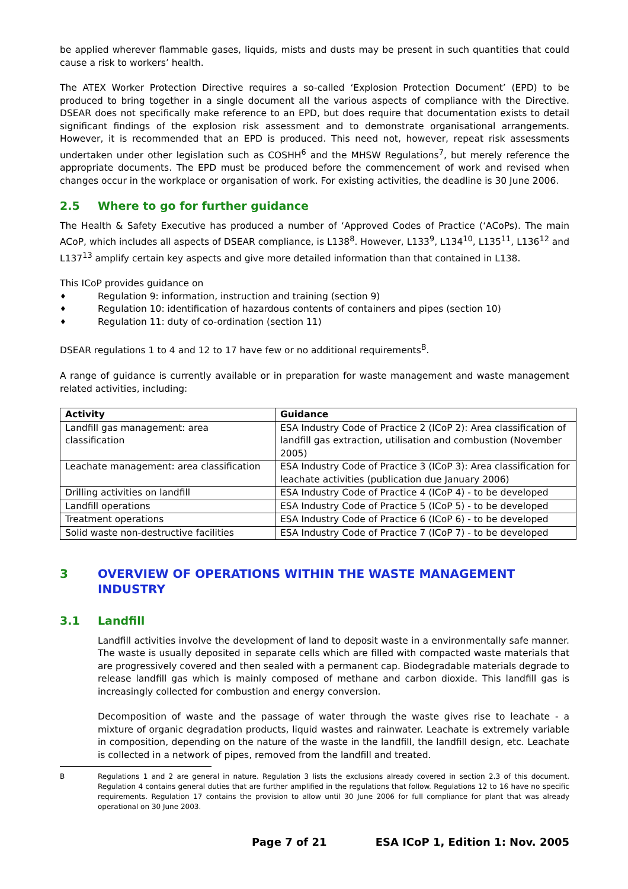be applied wherever flammable gases, liquids, mists and dusts may be present in such quantities that could cause a risk to workers’ health.
The ATEX Worker Protection Directive requires a so-called ‘Explosion Protection Document’ (EPD) to be produced to bring together in a single document all the various aspects of compliance with the Directive. DSEAR does not specifically make reference to an EPD, but does require that documentation exists to detail significant findings of the explosion risk assessment and to demonstrate organisational arrangements. However, it is recommended that an EPD is produced. This need not, however, repeat risk assessments undertaken under other legislation such as COSHH<sup>6</sup> and the MHSW Regulations<sup>7</sup>, but merely reference the appropriate documents. The EPD must be produced before the commencement of work and revised when changes occur in the workplace or organisation of work. For existing activities, the deadline is 30 June 2006.
2.5 Where to go for further guidance
The Health & Safety Executive has produced a number of ‘Approved Codes of Practice (‘ACoPs). The main ACoP, which includes all aspects of DSEAR compliance, is L138<sup>8</sup>. However, L133<sup>9</sup>, L134<sup>10</sup>, L135<sup>11</sup>, L136<sup>12</sup> and L137<sup>13</sup> amplify certain key aspects and give more detailed information than that contained in L138.
This ICoP provides guidance on
♦ Regulation 9: information, instruction and training (section 9)
♦ Regulation 10: identification of hazardous contents of containers and pipes (section 10)
♦ Regulation 11: duty of co-ordination (section 11)
DSEAR regulations 1 to 4 and 12 to 17 have few or no additional requirements<sup>B</sup>.
A range of guidance is currently available or in preparation for waste management and waste management related activities, including:
| Activity | Guidance |
| --- | --- |
| Landfill gas management: area classification | ESA Industry Code of Practice 2 (ICoP 2): Area classification of landfill gas extraction, utilisation and combustion (November 2005) |
| Leachate management: area classification | ESA Industry Code of Practice 3 (ICoP 3): Area classification for leachate activities (publication due January 2006) |
| Drilling activities on landfill | ESA Industry Code of Practice 4 (ICoP 4) - to be developed |
| Landfill operations | ESA Industry Code of Practice 5 (ICoP 5) - to be developed |
| Treatment operations | ESA Industry Code of Practice 6 (ICoP 6) - to be developed |
| Solid waste non-destructive facilities | ESA Industry Code of Practice 7 (ICoP 7) - to be developed |
3 OVERVIEW OF OPERATIONS WITHIN THE WASTE MANAGEMENT INDUSTRY
3.1 Landfill
Landfill activities involve the development of land to deposit waste in a environmentally safe manner. The waste is usually deposited in separate cells which are filled with compacted waste materials that are progressively covered and then sealed with a permanent cap. Biodegradable materials degrade to release landfill gas which is mainly composed of methane and carbon dioxide. This landfill gas is increasingly collected for combustion and energy conversion.
Decomposition of waste and the passage of water through the waste gives rise to leachate - a mixture of organic degradation products, liquid wastes and rainwater. Leachate is extremely variable in composition, depending on the nature of the waste in the landfill, the landfill design, etc. Leachate is collected in a network of pipes, removed from the landfill and treated.
B Regulations 1 and 2 are general in nature. Regulation 3 lists the exclusions already covered in section 2.3 of this document. Regulation 4 contains general duties that are further amplified in the regulations that follow. Regulations 12 to 16 have no specific requirements. Regulation 17 contains the provision to allow until 30 June 2006 for full compliance for plant that was already operational on 30 June 2003.
Page 7 of 21 ESA ICoP 1, Edition 1: Nov. 2005